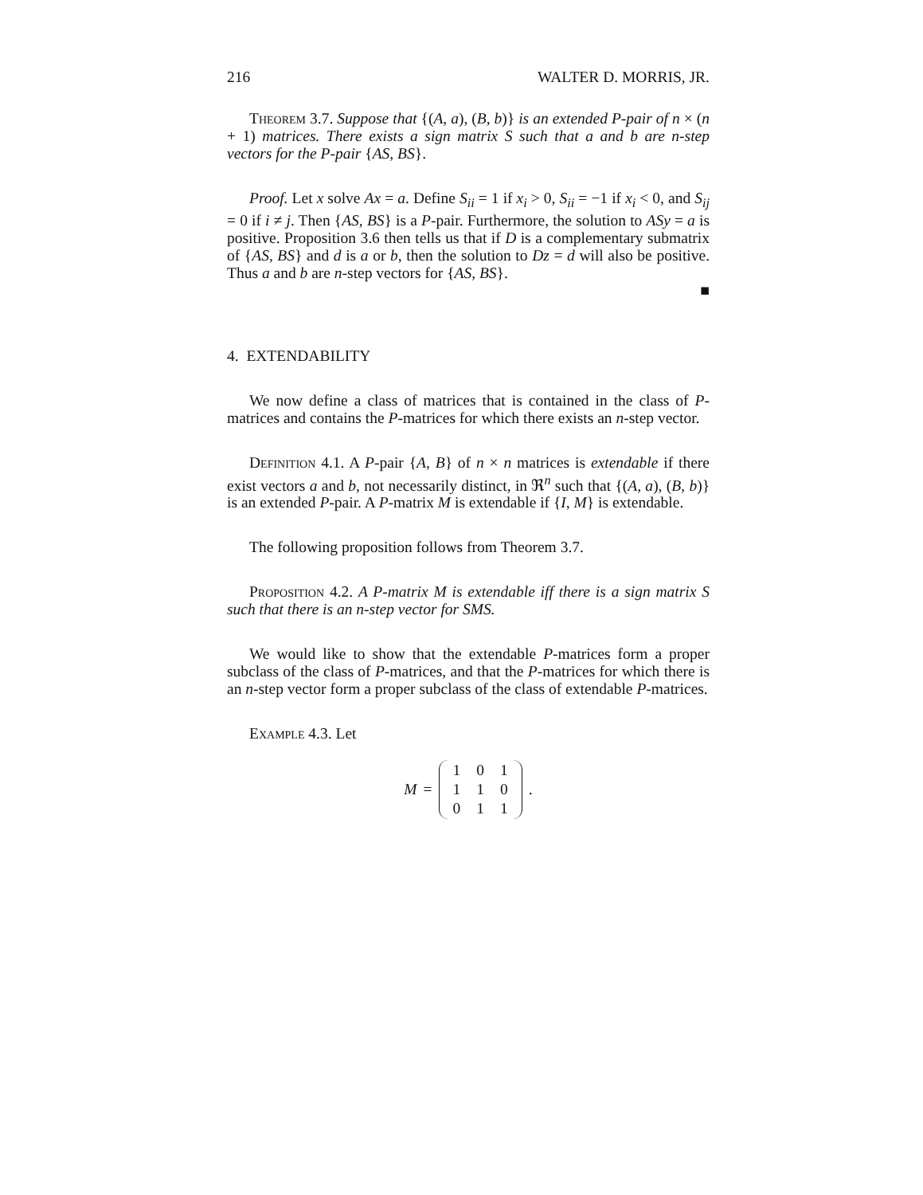216 WALTER D. MORRIS, JR.
Theorem 3.7. Suppose that {(A, a), (B, b)} is an extended P-pair of n × (n + 1) matrices. There exists a sign matrix S such that a and b are n-step vectors for the P-pair {AS, BS}.
Proof. Let x solve Ax = a. Define S<sub>ii</sub> = 1 if x<sub>i</sub> > 0, S<sub>ii</sub> = −1 if x<sub>i</sub> < 0, and S<sub>ij</sub> = 0 if i ≠ j. Then {AS, BS} is a P-pair. Furthermore, the solution to ASy = a is positive. Proposition 3.6 then tells us that if D is a complementary submatrix of {AS, BS} and d is a or b, then the solution to Dz = d will also be positive. Thus a and b are n-step vectors for {AS, BS}.
■
4. EXTENDABILITY
We now define a class of matrices that is contained in the class of P-matrices and contains the P-matrices for which there exists an n-step vector.
Definition 4.1. A P-pair {A, B} of n × n matrices is extendable if there exist vectors a and b, not necessarily distinct, in ℜ<sup>n</sup> such that {(A, a), (B, b)} is an extended P-pair. A P-matrix M is extendable if {I, M} is extendable.
The following proposition follows from Theorem 3.7.
Proposition 4.2. A P-matrix M is extendable iff there is a sign matrix S such that there is an n-step vector for SMS.
We would like to show that the extendable P-matrices form a proper subclass of the class of P-matrices, and that the P-matrices for which there is an n-step vector form a proper subclass of the class of extendable P-matrices.
Example 4.3. Let
M =
| 1 | 0 | 1 |
| 1 | 1 | 0 |
| 0 | 1 | 1 |
.